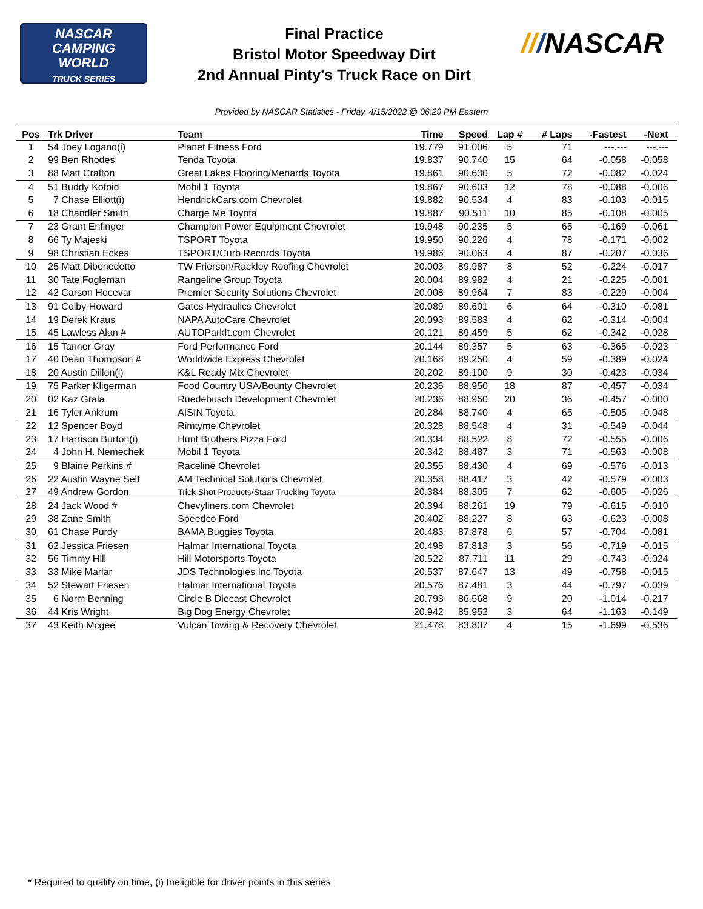NASCAR
CAMPING
WORLD
TRUCK SERIES
Final Practice
Bristol Motor Speedway Dirt
2nd Annual Pinty's Truck Race on Dirt
///NASCAR
Provided by NASCAR Statistics - Friday, 4/15/2022 @ 06:29 PM Eastern
| Pos | Trk Driver | Team | Time | Speed | Lap # | # Laps | -Fastest | -Next | |
| --- | --- | --- | --- | --- | --- | --- | --- | --- | --- |
| 1 | 54 Joey Logano(i) | Planet Fitness Ford | 19.779 | 91.006 | 5 | 71 | ---.--- | ---.--- | |
| 2 | 99 Ben Rhodes | Tenda Toyota | 19.837 | 90.740 | 15 | 64 | -0.058 | -0.058 | |
| 3 | 88 Matt Crafton | Great Lakes Flooring/Menards Toyota | 19.861 | 90.630 | 5 | 72 | -0.082 | -0.024 | |
| 4 | 51 Buddy Kofoid | Mobil 1 Toyota | 19.867 | 90.603 | 12 | 78 | -0.088 | -0.006 | |
| 5 | 7 Chase Elliott(i) | HendrickCars.com Chevrolet | 19.882 | 90.534 | 4 | 83 | -0.103 | -0.015 | |
| 6 | 18 Chandler Smith | Charge Me Toyota | 19.887 | 90.511 | 10 | 85 | -0.108 | -0.005 | |
| 7 | 23 Grant Enfinger | Champion Power Equipment Chevrolet | 19.948 | 90.235 | 5 | 65 | -0.169 | -0.061 | |
| 8 | 66 Ty Majeski | TSPORT Toyota | 19.950 | 90.226 | 4 | 78 | -0.171 | -0.002 | |
| 9 | 98 Christian Eckes | TSPORT/Curb Records Toyota | 19.986 | 90.063 | 4 | 87 | -0.207 | -0.036 | |
| 10 | 25 Matt Dibenedetto | TW Frierson/Rackley Roofing Chevrolet | 20.003 | 89.987 | 8 | 52 | -0.224 | -0.017 | |
| 11 | 30 Tate Fogleman | Rangeline Group Toyota | 20.004 | 89.982 | 4 | 21 | -0.225 | -0.001 | |
| 12 | 42 Carson Hocevar | Premier Security Solutions Chevrolet | 20.008 | 89.964 | 7 | 83 | -0.229 | -0.004 | |
| 13 | 91 Colby Howard | Gates Hydraulics Chevrolet | 20.089 | 89.601 | 6 | 64 | -0.310 | -0.081 | |
| 14 | 19 Derek Kraus | NAPA AutoCare Chevrolet | 20.093 | 89.583 | 4 | 62 | -0.314 | -0.004 | |
| 15 | 45 Lawless Alan # | AUTOParkIt.com Chevrolet | 20.121 | 89.459 | 5 | 62 | -0.342 | -0.028 | |
| 16 | 15 Tanner Gray | Ford Performance Ford | 20.144 | 89.357 | 5 | 63 | -0.365 | -0.023 | |
| 17 | 40 Dean Thompson # | Worldwide Express Chevrolet | 20.168 | 89.250 | 4 | 59 | -0.389 | -0.024 | |
| 18 | 20 Austin Dillon(i) | K&L Ready Mix Chevrolet | 20.202 | 89.100 | 9 | 30 | -0.423 | -0.034 | |
| 19 | 75 Parker Kligerman | Food Country USA/Bounty Chevrolet | 20.236 | 88.950 | 18 | 87 | -0.457 | -0.034 | |
| 20 | 02 Kaz Grala | Ruedebusch Development Chevrolet | 20.236 | 88.950 | 20 | 36 | -0.457 | -0.000 | |
| 21 | 16 Tyler Ankrum | AISIN Toyota | 20.284 | 88.740 | 4 | 65 | -0.505 | -0.048 | |
| 22 | 12 Spencer Boyd | Rimtyme Chevrolet | 20.328 | 88.548 | 4 | 31 | -0.549 | -0.044 | |
| 23 | 17 Harrison Burton(i) | Hunt Brothers Pizza Ford | 20.334 | 88.522 | 8 | 72 | -0.555 | -0.006 | |
| 24 | 4 John H. Nemechek | Mobil 1 Toyota | 20.342 | 88.487 | 3 | 71 | -0.563 | -0.008 | |
| 25 | 9 Blaine Perkins # | Raceline Chevrolet | 20.355 | 88.430 | 4 | 69 | -0.576 | -0.013 | |
| 26 | 22 Austin Wayne Self | AM Technical Solutions Chevrolet | 20.358 | 88.417 | 3 | 42 | -0.579 | -0.003 | |
| 27 | 49 Andrew Gordon | Trick Shot Products/Staar Trucking Toyota | 20.384 | 88.305 | 7 | 62 | -0.605 | -0.026 | |
| 28 | 24 Jack Wood # | Chevyliners.com Chevrolet | 20.394 | 88.261 | 19 | 79 | -0.615 | -0.010 | |
| 29 | 38 Zane Smith | Speedco Ford | 20.402 | 88.227 | 8 | 63 | -0.623 | -0.008 | |
| 30 | 61 Chase Purdy | BAMA Buggies Toyota | 20.483 | 87.878 | 6 | 57 | -0.704 | -0.081 | |
| 31 | 62 Jessica Friesen | Halmar International Toyota | 20.498 | 87.813 | 3 | 56 | -0.719 | -0.015 | |
| 32 | 56 Timmy Hill | Hill Motorsports Toyota | 20.522 | 87.711 | 11 | 29 | -0.743 | -0.024 | |
| 33 | 33 Mike Marlar | JDS Technologies Inc Toyota | 20.537 | 87.647 | 13 | 49 | -0.758 | -0.015 | |
| 34 | 52 Stewart Friesen | Halmar International Toyota | 20.576 | 87.481 | 3 | 44 | -0.797 | -0.039 | |
| 35 | 6 Norm Benning | Circle B Diecast Chevrolet | 20.793 | 86.568 | 9 | 20 | -1.014 | -0.217 | |
| 36 | 44 Kris Wright | Big Dog Energy Chevrolet | 20.942 | 85.952 | 3 | 64 | -1.163 | -0.149 | |
| 37 | 43 Keith Mcgee | Vulcan Towing & Recovery Chevrolet | 21.478 | 83.807 | 4 | 15 | -1.699 | -0.536 | |
* Required to qualify on time, (i) Ineligible for driver points in this series